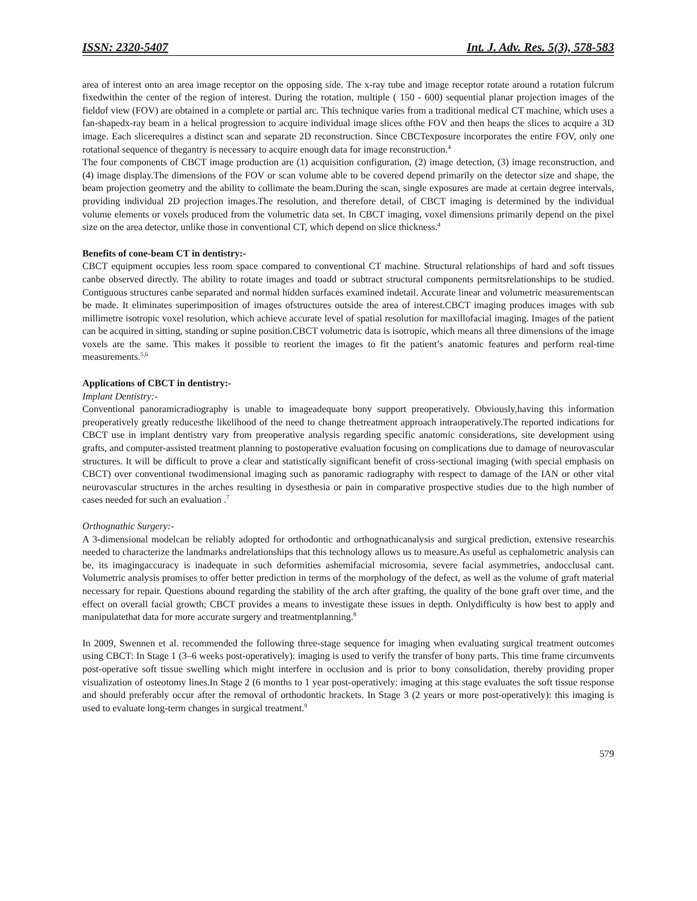ISSN: 2320-5407 Int. J. Adv. Res. 5(3), 578-583
area of interest onto an area image receptor on the opposing side. The x-ray tube and image receptor rotate around a rotation fulcrum fixedwithin the center of the region of interest. During the rotation, multiple ( 150 - 600) sequential planar projection images of the fieldof view (FOV) are obtained in a complete or partial arc. This technique varies from a traditional medical CT machine, which uses a fan-shapedx-ray beam in a helical progression to acquire individual image slices ofthe FOV and then heaps the slices to acquire a 3D image. Each slicerequires a distinct scan and separate 2D reconstruction. Since CBCTexposure incorporates the entire FOV, only one rotational sequence of thegantry is necessary to acquire enough data for image reconstruction.<sup>4</sup>
The four components of CBCT image production are (1) acquisition configuration, (2) image detection, (3) image reconstruction, and (4) image display.The dimensions of the FOV or scan volume able to be covered depend primarily on the detector size and shape, the beam projection geometry and the ability to collimate the beam.During the scan, single exposures are made at certain degree intervals, providing individual 2D projection images.The resolution, and therefore detail, of CBCT imaging is determined by the individual volume elements or voxels produced from the volumetric data set. In CBCT imaging, voxel dimensions primarily depend on the pixel size on the area detector, unlike those in conventional CT, which depend on slice thickness.<sup>4</sup>
Benefits of cone-beam CT in dentistry:-
CBCT equipment occupies less room space compared to conventional CT machine. Structural relationships of hard and soft tissues canbe observed directly. The ability to rotate images and toadd or subtract structural components permitsrelationships to be studied. Contiguous structures canbe separated and normal hidden surfaces examined indetail. Accurate linear and volumetric measurementscan be made. It eliminates superimposition of images ofstructures outside the area of interest.CBCT imaging produces images with sub millimetre isotropic voxel resolution, which achieve accurate level of spatial resolution for maxillofacial imaging. Images of the patient can be acquired in sitting, standing or supine position.CBCT volumetric data is isotropic, which means all three dimensions of the image voxels are the same. This makes it possible to reorient the images to fit the patient’s anatomic features and perform real-time measurements.<sup>5,6</sup>
Applications of CBCT in dentistry:-
Implant Dentistry:-
Conventional panoramicradiography is unable to imageadequate bony support preoperatively. Obviously,having this information preoperatively greatly reducesthe likelihood of the need to change thetreatment approach intraoperatively.The reported indications for CBCT use in implant dentistry vary from preoperative analysis regarding specific anatomic considerations, site development using grafts, and computer-assisted treatment planning to postoperative evaluation focusing on complications due to damage of neurovascular structures. It will be difficult to prove a clear and statistically significant benefit of cross-sectional imaging (with special emphasis on CBCT) over conventional twodimensional imaging such as panoramic radiography with respect to damage of the IAN or other vital neurovascular structures in the arches resulting in dysesthesia or pain in comparative prospective studies due to the high number of cases needed for such an evaluation .<sup>7</sup>
Orthognathic Surgery:-
A 3-dimensional modelcan be reliably adopted for orthodontic and orthognathicanalysis and surgical prediction, extensive researchis needed to characterize the landmarks andrelationships that this technology allows us to measure.As useful as cephalometric analysis can be, its imagingaccuracy is inadequate in such deformities ashemifacial microsomia, severe facial asymmetries, andocclusal cant. Volumetric analysis promises to offer better prediction in terms of the morphology of the defect, as well as the volume of graft material necessary for repair. Questions abound regarding the stability of the arch after grafting, the quality of the bone graft over time, and the effect on overall facial growth; CBCT provides a means to investigate these issues in depth. Onlydifficulty is how best to apply and manipulatethat data for more accurate surgery and treatmentplanning.<sup>8</sup>
In 2009, Swennen et al. recommended the following three-stage sequence for imaging when evaluating surgical treatment outcomes using CBCT: In Stage 1 (3–6 weeks post-operatively): imaging is used to verify the transfer of bony parts. This time frame circumvents post-operative soft tissue swelling which might interfere in occlusion and is prior to bony consolidation, thereby providing proper visualization of osteotomy lines.In Stage 2 (6 months to 1 year post-operatively: imaging at this stage evaluates the soft tissue response and should preferably occur after the removal of orthodontic brackets. In Stage 3 (2 years or more post-operatively): this imaging is used to evaluate long-term changes in surgical treatment.<sup>9</sup>
579